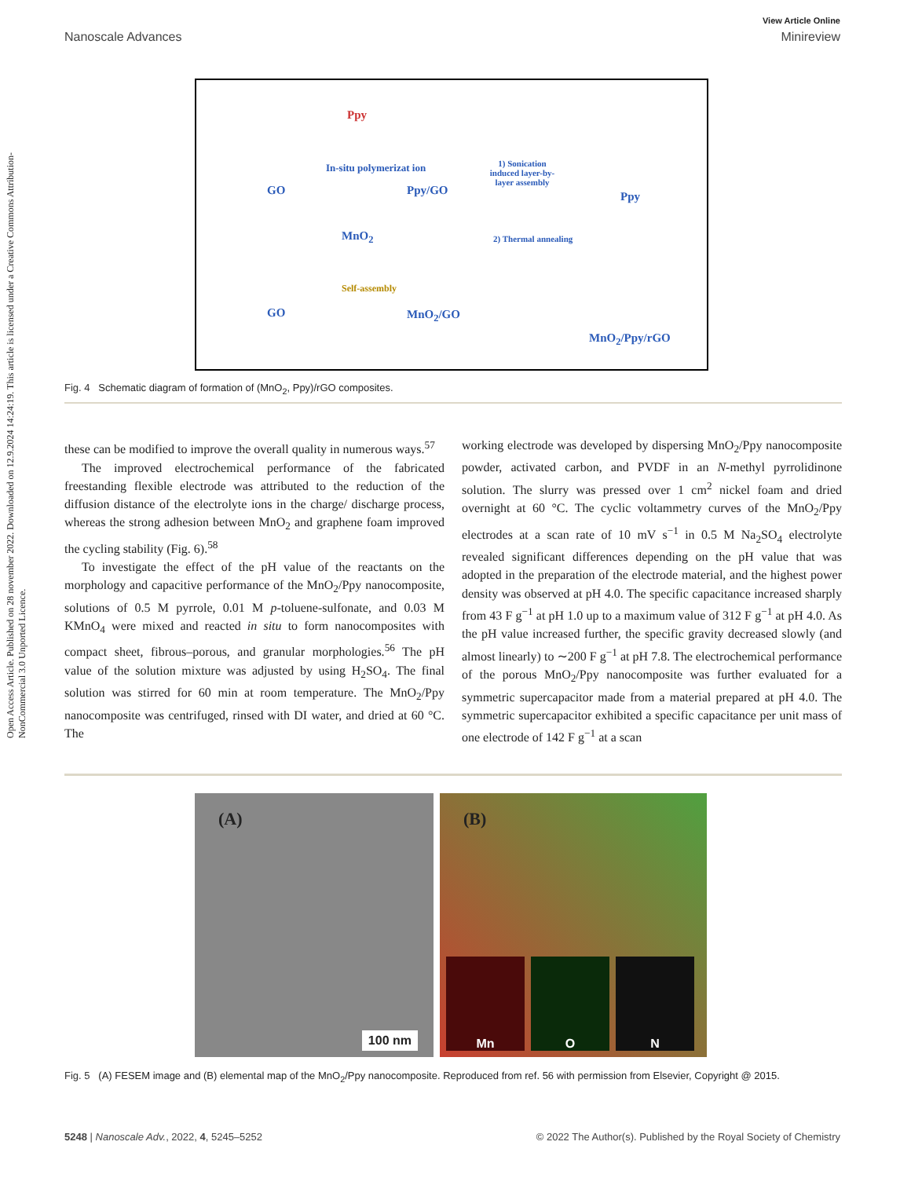Open Access Article. Published on 28 november 2022. Downloaded on 12.9.2024 14:24:19. This article is licensed under a Creative Commons Attribution-NonCommercial 3.0 Unported Licence.
View Article Online
Nanoscale Advances Minireview
GO
Ppy
In-situ polymerizat ion
Ppy/GO
1) Sonication induced layer-by- layer assembly
2) Thermal annealing
Ppy
MnO<sub>2</sub>
Self-assembly
GO MnO<sub>2</sub>/GO
MnO<sub>2</sub>/Ppy/rGO
Fig. 4 Schematic diagram of formation of (MnO<sub>2</sub>, Ppy)/rGO composites.
these can be modified to improve the overall quality in numerous ways.<sup>57</sup>
The improved electrochemical performance of the fabricated freestanding flexible electrode was attributed to the reduction of the diffusion distance of the electrolyte ions in the charge/ discharge process, whereas the strong adhesion between MnO<sub>2</sub> and graphene foam improved the cycling stability (Fig. 6).<sup>58</sup>
To investigate the effect of the pH value of the reactants on the morphology and capacitive performance of the MnO<sub>2</sub>/Ppy nanocomposite, solutions of 0.5 M pyrrole, 0.01 M p-toluene-sulfonate, and 0.03 M KMnO<sub>4</sub> were mixed and reacted in situ to form nanocomposites with compact sheet, fibrous–porous, and granular morphologies.<sup>56</sup> The pH value of the solution mixture was adjusted by using H<sub>2</sub>SO<sub>4</sub>. The final solution was stirred for 60 min at room temperature. The MnO<sub>2</sub>/Ppy nanocomposite was centrifuged, rinsed with DI water, and dried at 60 °C. The
working electrode was developed by dispersing MnO<sub>2</sub>/Ppy nanocomposite powder, activated carbon, and PVDF in an N-methyl pyrrolidinone solution. The slurry was pressed over 1 cm<sup>2</sup> nickel foam and dried overnight at 60 °C. The cyclic voltammetry curves of the MnO<sub>2</sub>/Ppy electrodes at a scan rate of 10 mV s<sup>−1</sup> in 0.5 M Na<sub>2</sub>SO<sub>4</sub> electrolyte revealed significant differences depending on the pH value that was adopted in the preparation of the electrode material, and the highest power density was observed at pH 4.0. The specific capacitance increased sharply from 43 F g<sup>−1</sup> at pH 1.0 up to a maximum value of 312 F g<sup>−1</sup> at pH 4.0. As the pH value increased further, the specific gravity decreased slowly (and almost linearly) to ∼200 F g<sup>−1</sup> at pH 7.8. The electrochemical performance of the porous MnO<sub>2</sub>/Ppy nanocomposite was further evaluated for a symmetric supercapacitor made from a material prepared at pH 4.0. The symmetric supercapacitor exhibited a specific capacitance per unit mass of one electrode of 142 F g<sup>−1</sup> at a scan
(A)
100 nm
(B)
Mn O N
Fig. 5 (A) FESEM image and (B) elemental map of the MnO<sub>2</sub>/Ppy nanocomposite. Reproduced from ref. 56 with permission from Elsevier, Copyright @ 2015.
5248 | Nanoscale Adv., 2022, 4, 5245–5252 © 2022 The Author(s). Published by the Royal Society of Chemistry